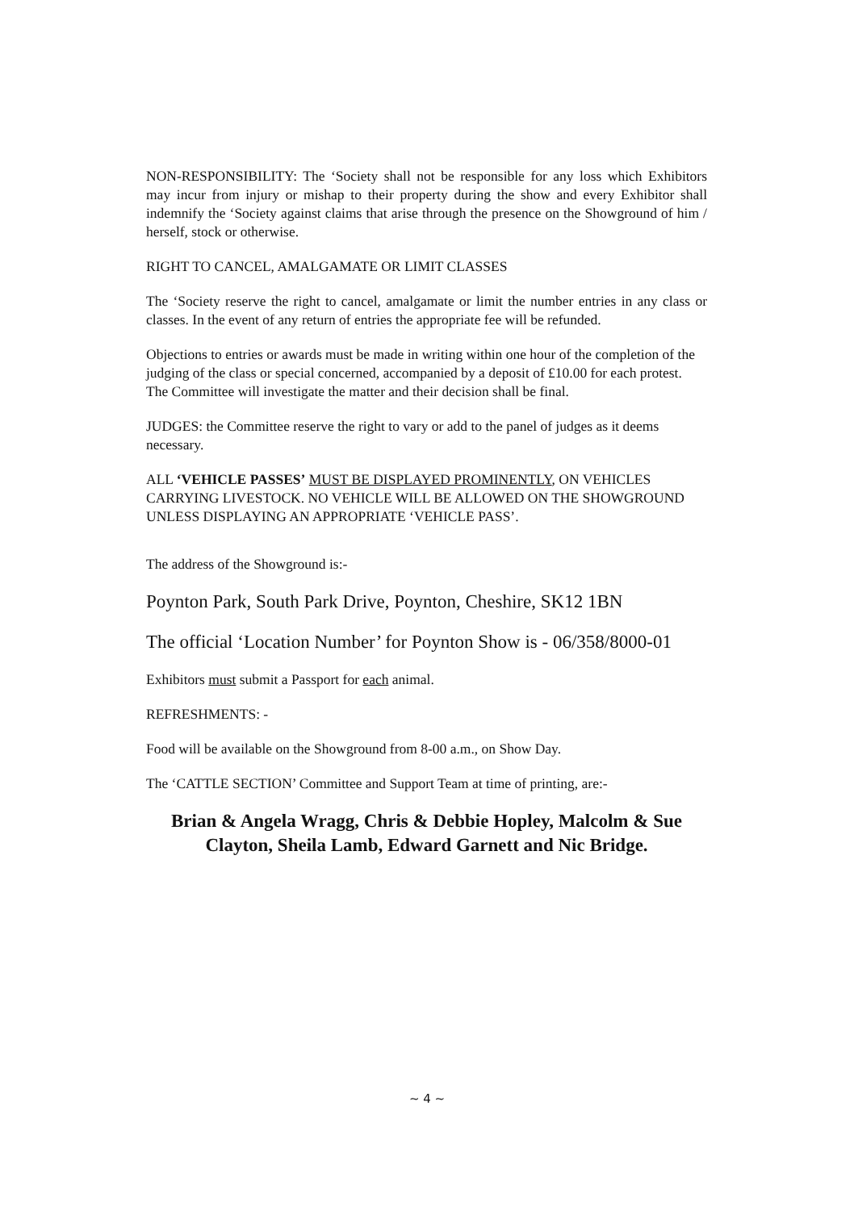NON-RESPONSIBILITY: The ‘Society shall not be responsible for any loss which Exhibitors may incur from injury or mishap to their property during the show and every Exhibitor shall indemnify the ‘Society against claims that arise through the presence on the Showground of him / herself, stock or otherwise.
RIGHT TO CANCEL, AMALGAMATE OR LIMIT CLASSES
The ‘Society reserve the right to cancel, amalgamate or limit the number entries in any class or classes. In the event of any return of entries the appropriate fee will be refunded.
Objections to entries or awards must be made in writing within one hour of the completion of the judging of the class or special concerned, accompanied by a deposit of £10.00 for each protest. The Committee will investigate the matter and their decision shall be final.
JUDGES: the Committee reserve the right to vary or add to the panel of judges as it deems necessary.
ALL ‘VEHICLE PASSES’ MUST BE DISPLAYED PROMINENTLY, ON VEHICLES CARRYING LIVESTOCK. NO VEHICLE WILL BE ALLOWED ON THE SHOWGROUND UNLESS DISPLAYING AN APPROPRIATE ‘VEHICLE PASS’.
The address of the Showground is:-
Poynton Park, South Park Drive, Poynton, Cheshire, SK12 1BN
The official ‘Location Number’ for Poynton Show is - 06/358/8000-01
Exhibitors must submit a Passport for each animal.
REFRESHMENTS: -
Food will be available on the Showground from 8-00 a.m., on Show Day.
The ‘CATTLE SECTION’ Committee and Support Team at time of printing, are:-
Brian & Angela Wragg, Chris & Debbie Hopley, Malcolm & Sue Clayton, Sheila Lamb, Edward Garnett and Nic Bridge.
~ 4 ~